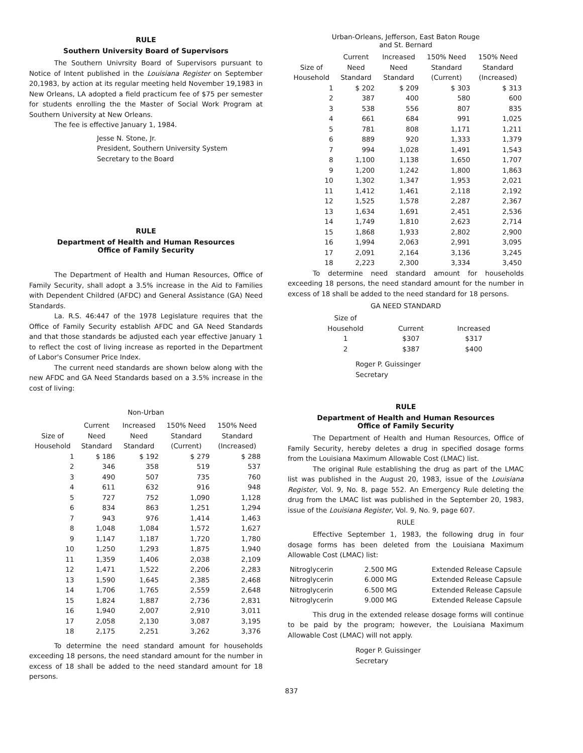RULE
Southern University Board of Supervisors
The Southern Univrsity Board of Supervisors pursuant to Notice of Intent published in the Louisiana Register on September 20,1983, by action at its regular meeting held November 19,1983 in New Orleans, LA adopted a field practicum fee of $75 per semester for students enrolling the the Master of Social Work Program at Southern University at New Orleans.
The fee is effective January 1, 1984.
Jesse N. Stone, Jr.
President, Southern University System
Secretary to the Board
RULE
Department of Health and Human Resources
Office of Family Security
The Department of Health and Human Resources, Office of Family Security, shall adopt a 3.5% increase in the Aid to Families with Dependent Childred (AFDC) and General Assistance (GA) Need Standards.
La. R.S. 46:447 of the 1978 Legislature requires that the Office of Family Security establish AFDC and GA Need Standards and that those standards be adjusted each year effective January 1 to reflect the cost of living increase as reported in the Department of Labor's Consumer Price Index.
The current need standards are shown below along with the new AFDC and GA Need Standards based on a 3.5% increase in the cost of living:
Non-Urban
| Size of Household | Current Need Standard | Increased Need Standard | 150% Need Standard (Current) | 150% Need Standard (Increased) |
| --- | --- | --- | --- | --- |
| 1 | $ 186 | $ 192 | $ 279 | $ 288 |
| 2 | 346 | 358 | 519 | 537 |
| 3 | 490 | 507 | 735 | 760 |
| 4 | 611 | 632 | 916 | 948 |
| 5 | 727 | 752 | 1,090 | 1,128 |
| 6 | 834 | 863 | 1,251 | 1,294 |
| 7 | 943 | 976 | 1,414 | 1,463 |
| 8 | 1,048 | 1,084 | 1,572 | 1,627 |
| 9 | 1,147 | 1,187 | 1,720 | 1,780 |
| 10 | 1,250 | 1,293 | 1,875 | 1,940 |
| 11 | 1,359 | 1,406 | 2,038 | 2,109 |
| 12 | 1,471 | 1,522 | 2,206 | 2,283 |
| 13 | 1,590 | 1,645 | 2,385 | 2,468 |
| 14 | 1,706 | 1,765 | 2,559 | 2,648 |
| 15 | 1,824 | 1,887 | 2,736 | 2,831 |
| 16 | 1,940 | 2,007 | 2,910 | 3,011 |
| 17 | 2,058 | 2,130 | 3,087 | 3,195 |
| 18 | 2,175 | 2,251 | 3,262 | 3,376 |
To determine the need standard amount for households exceeding 18 persons, the need standard amount for the number in excess of 18 shall be added to the need standard amount for 18 persons.
Urban-Orleans, Jefferson, East Baton Rouge
and St. Bernard
| Size of Household | Current Need Standard | Increased Need Standard | 150% Need Standard (Current) | 150% Need Standard (Increased) |
| --- | --- | --- | --- | --- |
| 1 | $ 202 | $ 209 | $ 303 | $ 313 |
| 2 | 387 | 400 | 580 | 600 |
| 3 | 538 | 556 | 807 | 835 |
| 4 | 661 | 684 | 991 | 1,025 |
| 5 | 781 | 808 | 1,171 | 1,211 |
| 6 | 889 | 920 | 1,333 | 1,379 |
| 7 | 994 | 1,028 | 1,491 | 1,543 |
| 8 | 1,100 | 1,138 | 1,650 | 1,707 |
| 9 | 1,200 | 1,242 | 1,800 | 1,863 |
| 10 | 1,302 | 1,347 | 1,953 | 2,021 |
| 11 | 1,412 | 1,461 | 2,118 | 2,192 |
| 12 | 1,525 | 1,578 | 2,287 | 2,367 |
| 13 | 1,634 | 1,691 | 2,451 | 2,536 |
| 14 | 1,749 | 1,810 | 2,623 | 2,714 |
| 15 | 1,868 | 1,933 | 2,802 | 2,900 |
| 16 | 1,994 | 2,063 | 2,991 | 3,095 |
| 17 | 2,091 | 2,164 | 3,136 | 3,245 |
| 18 | 2,223 | 2,300 | 3,334 | 3,450 |
To determine need standard amount for households exceeding 18 persons, the need standard amount for the number in excess of 18 shall be added to the need standard for 18 persons.
GA NEED STANDARD
| Size of Household | Current | Increased |
| --- | --- | --- |
| 1 | $307 | $317 |
| 2 | $387 | $400 |
Roger P. Guissinger
Secretary
RULE
Department of Health and Human Resources
Office of Family Security
The Department of Health and Human Resources, Office of Family Security, hereby deletes a drug in specified dosage forms from the Louisiana Maximum Allowable Cost (LMAC) list.
The original Rule establishing the drug as part of the LMAC list was published in the August 20, 1983, issue of the Louisiana Register, Vol. 9, No. 8, page 552. An Emergency Rule deleting the drug from the LMAC list was published in the September 20, 1983, issue of the Louisiana Register, Vol. 9, No. 9, page 607.
RULE
Effective September 1, 1983, the following drug in four dosage forms has been deleted from the Louisiana Maximum Allowable Cost (LMAC) list:
| Nitroglycerin | 2.500 MG | Extended Release Capsule |
| Nitroglycerin | 6.000 MG | Extended Release Capsule |
| Nitroglycerin | 6.500 MG | Extended Release Capsule |
| Nitroglycerin | 9.000 MG | Extended Release Capsule |
This drug in the extended release dosage forms will continue to be paid by the program; however, the Louisiana Maximum Allowable Cost (LMAC) will not apply.
Roger P. Guissinger
Secretary
837